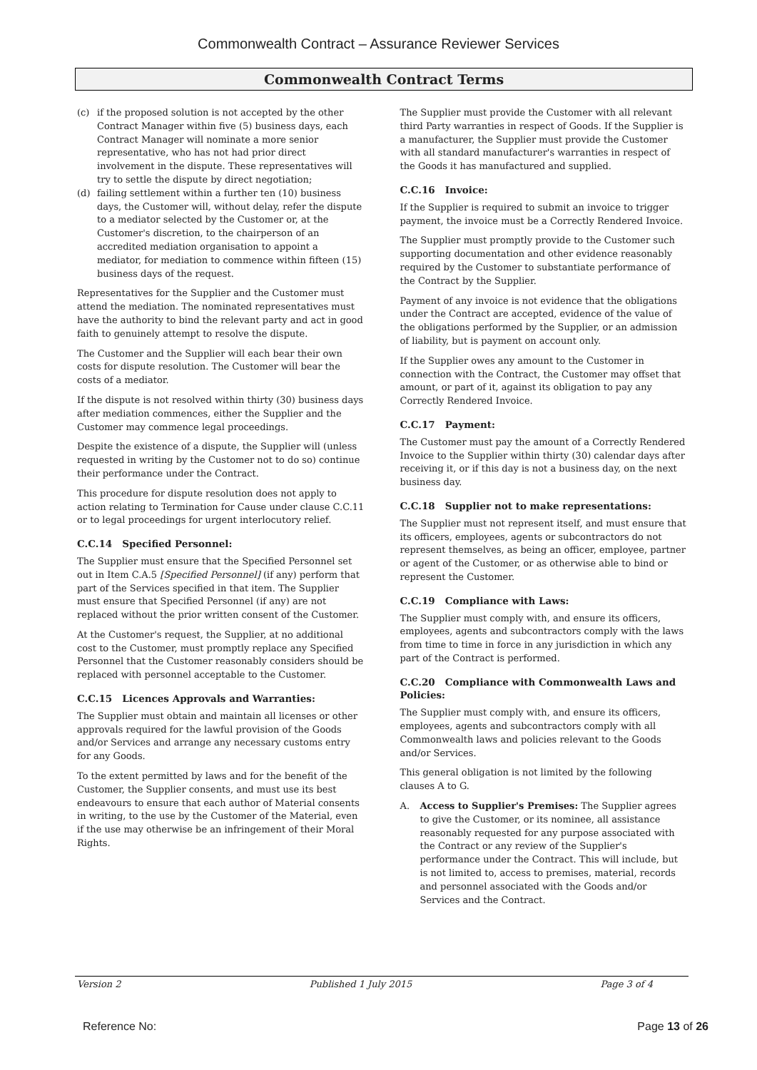Commonwealth Contract – Assurance Reviewer Services
Commonwealth Contract Terms
(c) if the proposed solution is not accepted by the other Contract Manager within five (5) business days, each Contract Manager will nominate a more senior representative, who has not had prior direct involvement in the dispute. These representatives will try to settle the dispute by direct negotiation;
(d) failing settlement within a further ten (10) business days, the Customer will, without delay, refer the dispute to a mediator selected by the Customer or, at the Customer's discretion, to the chairperson of an accredited mediation organisation to appoint a mediator, for mediation to commence within fifteen (15) business days of the request.
Representatives for the Supplier and the Customer must attend the mediation. The nominated representatives must have the authority to bind the relevant party and act in good faith to genuinely attempt to resolve the dispute.
The Customer and the Supplier will each bear their own costs for dispute resolution. The Customer will bear the costs of a mediator.
If the dispute is not resolved within thirty (30) business days after mediation commences, either the Supplier and the Customer may commence legal proceedings.
Despite the existence of a dispute, the Supplier will (unless requested in writing by the Customer not to do so) continue their performance under the Contract.
This procedure for dispute resolution does not apply to action relating to Termination for Cause under clause C.C.11 or to legal proceedings for urgent interlocutory relief.
C.C.14 Specified Personnel:
The Supplier must ensure that the Specified Personnel set out in Item C.A.5 [Specified Personnel] (if any) perform that part of the Services specified in that item. The Supplier must ensure that Specified Personnel (if any) are not replaced without the prior written consent of the Customer.
At the Customer's request, the Supplier, at no additional cost to the Customer, must promptly replace any Specified Personnel that the Customer reasonably considers should be replaced with personnel acceptable to the Customer.
C.C.15 Licences Approvals and Warranties:
The Supplier must obtain and maintain all licenses or other approvals required for the lawful provision of the Goods and/or Services and arrange any necessary customs entry for any Goods.
To the extent permitted by laws and for the benefit of the Customer, the Supplier consents, and must use its best endeavours to ensure that each author of Material consents in writing, to the use by the Customer of the Material, even if the use may otherwise be an infringement of their Moral Rights.
The Supplier must provide the Customer with all relevant third Party warranties in respect of Goods. If the Supplier is a manufacturer, the Supplier must provide the Customer with all standard manufacturer's warranties in respect of the Goods it has manufactured and supplied.
C.C.16 Invoice:
If the Supplier is required to submit an invoice to trigger payment, the invoice must be a Correctly Rendered Invoice.
The Supplier must promptly provide to the Customer such supporting documentation and other evidence reasonably required by the Customer to substantiate performance of the Contract by the Supplier.
Payment of any invoice is not evidence that the obligations under the Contract are accepted, evidence of the value of the obligations performed by the Supplier, or an admission of liability, but is payment on account only.
If the Supplier owes any amount to the Customer in connection with the Contract, the Customer may offset that amount, or part of it, against its obligation to pay any Correctly Rendered Invoice.
C.C.17 Payment:
The Customer must pay the amount of a Correctly Rendered Invoice to the Supplier within thirty (30) calendar days after receiving it, or if this day is not a business day, on the next business day.
C.C.18 Supplier not to make representations:
The Supplier must not represent itself, and must ensure that its officers, employees, agents or subcontractors do not represent themselves, as being an officer, employee, partner or agent of the Customer, or as otherwise able to bind or represent the Customer.
C.C.19 Compliance with Laws:
The Supplier must comply with, and ensure its officers, employees, agents and subcontractors comply with the laws from time to time in force in any jurisdiction in which any part of the Contract is performed.
C.C.20 Compliance with Commonwealth Laws and Policies:
The Supplier must comply with, and ensure its officers, employees, agents and subcontractors comply with all Commonwealth laws and policies relevant to the Goods and/or Services.
This general obligation is not limited by the following clauses A to G.
A. Access to Supplier's Premises: The Supplier agrees to give the Customer, or its nominee, all assistance reasonably requested for any purpose associated with the Contract or any review of the Supplier's performance under the Contract. This will include, but is not limited to, access to premises, material, records and personnel associated with the Goods and/or Services and the Contract.
Version 2 Published 1 July 2015 Page 3 of 4
Reference No: Page 13 of 26